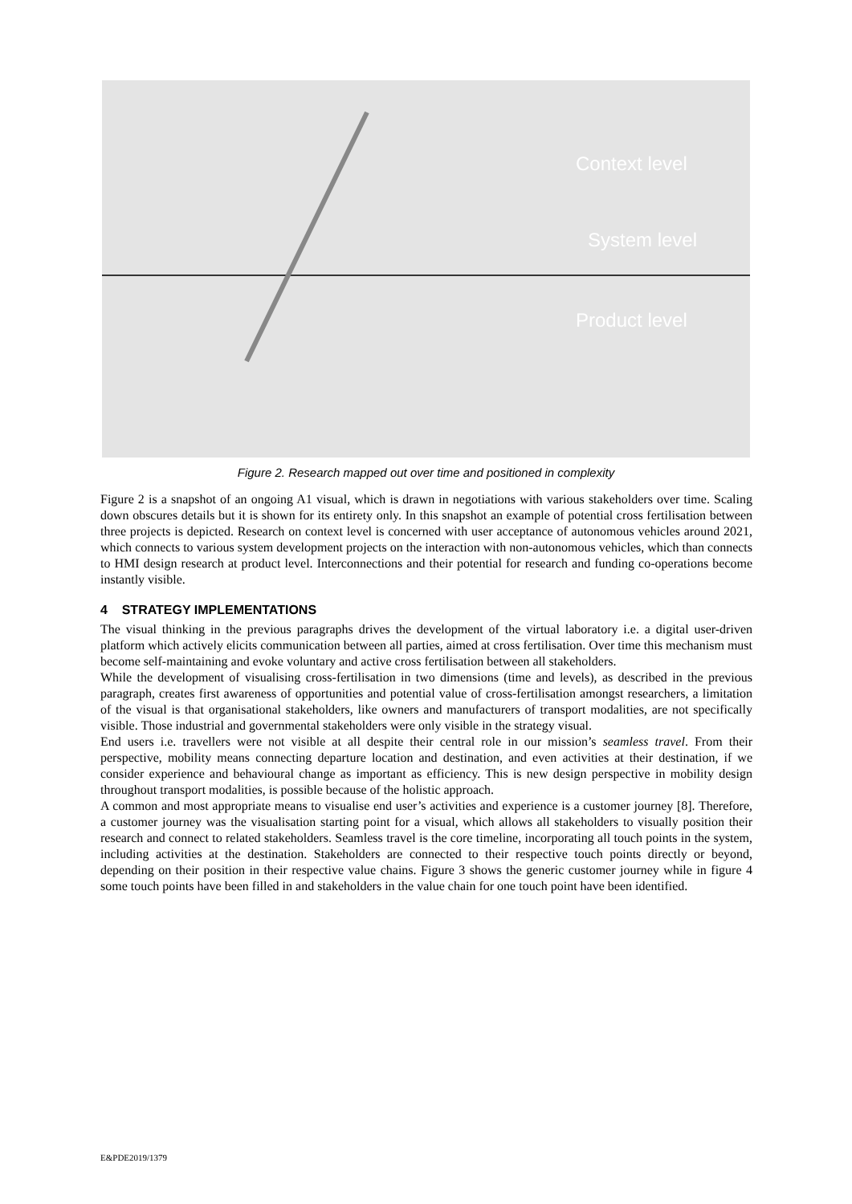Context level
System level
Product level
Figure 2. Research mapped out over time and positioned in complexity
Figure 2 is a snapshot of an ongoing A1 visual, which is drawn in negotiations with various stakeholders over time. Scaling down obscures details but it is shown for its entirety only. In this snapshot an example of potential cross fertilisation between three projects is depicted. Research on context level is concerned with user acceptance of autonomous vehicles around 2021, which connects to various system development projects on the interaction with non-autonomous vehicles, which than connects to HMI design research at product level. Interconnections and their potential for research and funding co-operations become instantly visible.
4 STRATEGY IMPLEMENTATIONS
The visual thinking in the previous paragraphs drives the development of the virtual laboratory i.e. a digital user-driven platform which actively elicits communication between all parties, aimed at cross fertilisation. Over time this mechanism must become self-maintaining and evoke voluntary and active cross fertilisation between all stakeholders.
While the development of visualising cross-fertilisation in two dimensions (time and levels), as described in the previous paragraph, creates first awareness of opportunities and potential value of cross-fertilisation amongst researchers, a limitation of the visual is that organisational stakeholders, like owners and manufacturers of transport modalities, are not specifically visible. Those industrial and governmental stakeholders were only visible in the strategy visual.
End users i.e. travellers were not visible at all despite their central role in our mission’s seamless travel. From their perspective, mobility means connecting departure location and destination, and even activities at their destination, if we consider experience and behavioural change as important as efficiency. This is new design perspective in mobility design throughout transport modalities, is possible because of the holistic approach.
A common and most appropriate means to visualise end user’s activities and experience is a customer journey [8]. Therefore, a customer journey was the visualisation starting point for a visual, which allows all stakeholders to visually position their research and connect to related stakeholders. Seamless travel is the core timeline, incorporating all touch points in the system, including activities at the destination. Stakeholders are connected to their respective touch points directly or beyond, depending on their position in their respective value chains. Figure 3 shows the generic customer journey while in figure 4 some touch points have been filled in and stakeholders in the value chain for one touch point have been identified.
E&PDE2019/1379